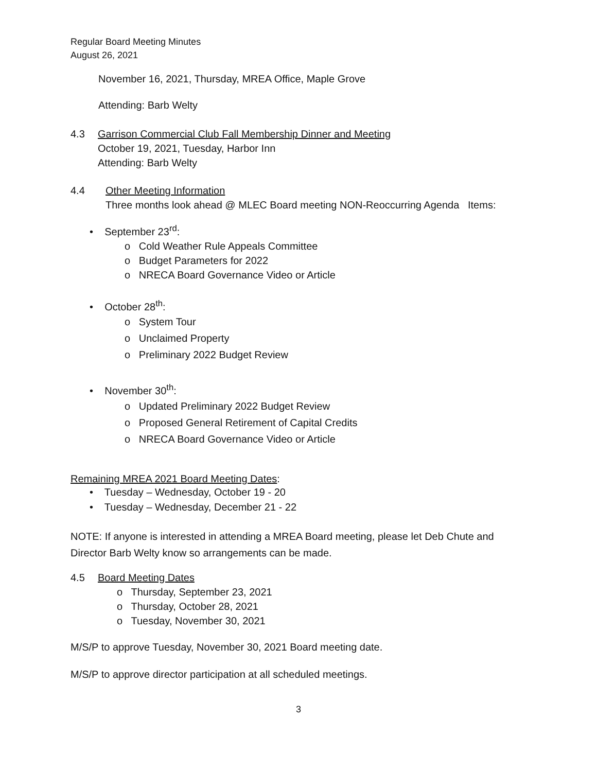Regular Board Meeting Minutes
August 26, 2021
November 16, 2021, Thursday, MREA Office, Maple Grove
Attending: Barb Welty
4.3 Garrison Commercial Club Fall Membership Dinner and Meeting
October 19, 2021, Tuesday, Harbor Inn
Attending: Barb Welty
4.4 Other Meeting Information
Three months look ahead @ MLEC Board meeting NON-Reoccurring Agenda Items:
• September 23<sup>rd</sup>:
o Cold Weather Rule Appeals Committee
o Budget Parameters for 2022
o NRECA Board Governance Video or Article
• October 28<sup>th</sup>:
o System Tour
o Unclaimed Property
o Preliminary 2022 Budget Review
• November 30<sup>th</sup>:
o Updated Preliminary 2022 Budget Review
o Proposed General Retirement of Capital Credits
o NRECA Board Governance Video or Article
Remaining MREA 2021 Board Meeting Dates:
• Tuesday – Wednesday, October 19 - 20
• Tuesday – Wednesday, December 21 - 22
NOTE: If anyone is interested in attending a MREA Board meeting, please let Deb Chute and
Director Barb Welty know so arrangements can be made.
4.5 Board Meeting Dates
o Thursday, September 23, 2021
o Thursday, October 28, 2021
o Tuesday, November 30, 2021
M/S/P to approve Tuesday, November 30, 2021 Board meeting date.
M/S/P to approve director participation at all scheduled meetings.
3